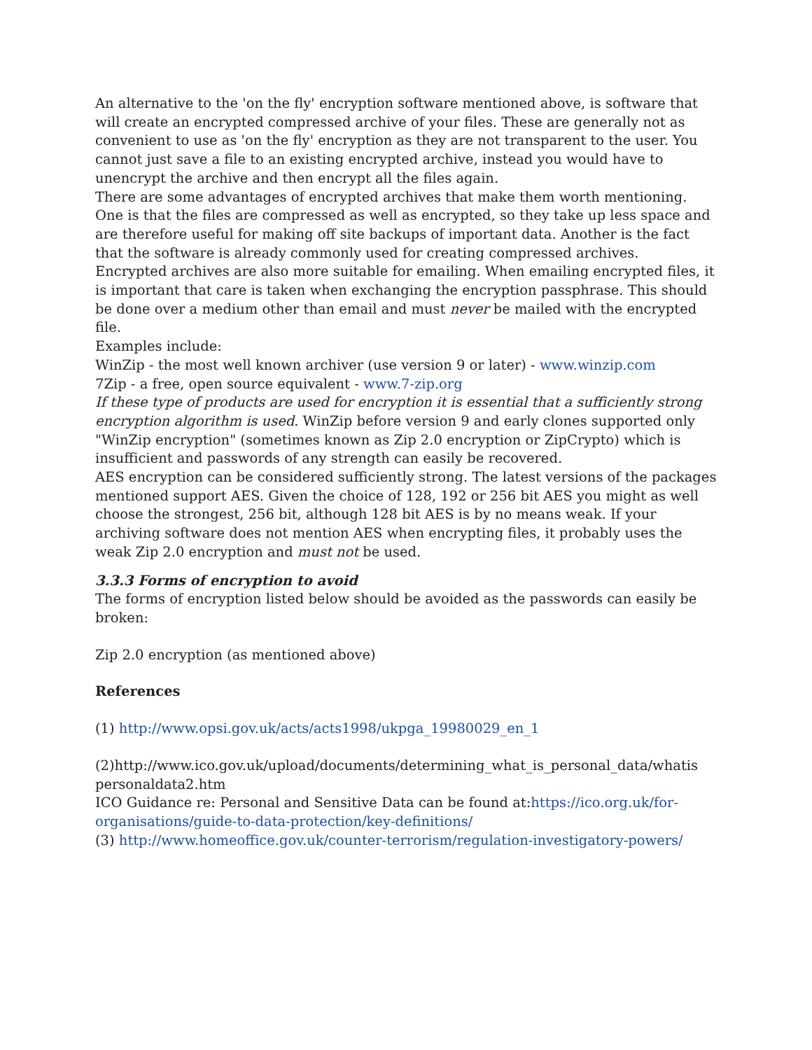An alternative to the 'on the fly' encryption software mentioned above, is software that will create an encrypted compressed archive of your files. These are generally not as convenient to use as 'on the fly' encryption as they are not transparent to the user. You cannot just save a file to an existing encrypted archive, instead you would have to unencrypt the archive and then encrypt all the files again.
There are some advantages of encrypted archives that make them worth mentioning. One is that the files are compressed as well as encrypted, so they take up less space and are therefore useful for making off site backups of important data. Another is the fact that the software is already commonly used for creating compressed archives.
Encrypted archives are also more suitable for emailing. When emailing encrypted files, it is important that care is taken when exchanging the encryption passphrase. This should be done over a medium other than email and must never be mailed with the encrypted file.
Examples include:
WinZip - the most well known archiver (use version 9 or later) - www.winzip.com
7Zip - a free, open source equivalent - www.7-zip.org
If these type of products are used for encryption it is essential that a sufficiently strong encryption algorithm is used. WinZip before version 9 and early clones supported only "WinZip encryption" (sometimes known as Zip 2.0 encryption or ZipCrypto) which is insufficient and passwords of any strength can easily be recovered.
AES encryption can be considered sufficiently strong. The latest versions of the packages mentioned support AES. Given the choice of 128, 192 or 256 bit AES you might as well choose the strongest, 256 bit, although 128 bit AES is by no means weak. If your archiving software does not mention AES when encrypting files, it probably uses the weak Zip 2.0 encryption and must not be used.
3.3.3 Forms of encryption to avoid
The forms of encryption listed below should be avoided as the passwords can easily be broken:
Zip 2.0 encryption (as mentioned above)
References
(1) http://www.opsi.gov.uk/acts/acts1998/ukpga_19980029_en_1
(2)http://www.ico.gov.uk/upload/documents/determining_what_is_personal_data/whatis personaldata2.htm
ICO Guidance re: Personal and Sensitive Data can be found at:https://ico.org.uk/for-organisations/guide-to-data-protection/key-definitions/
(3) http://www.homeoffice.gov.uk/counter-terrorism/regulation-investigatory-powers/